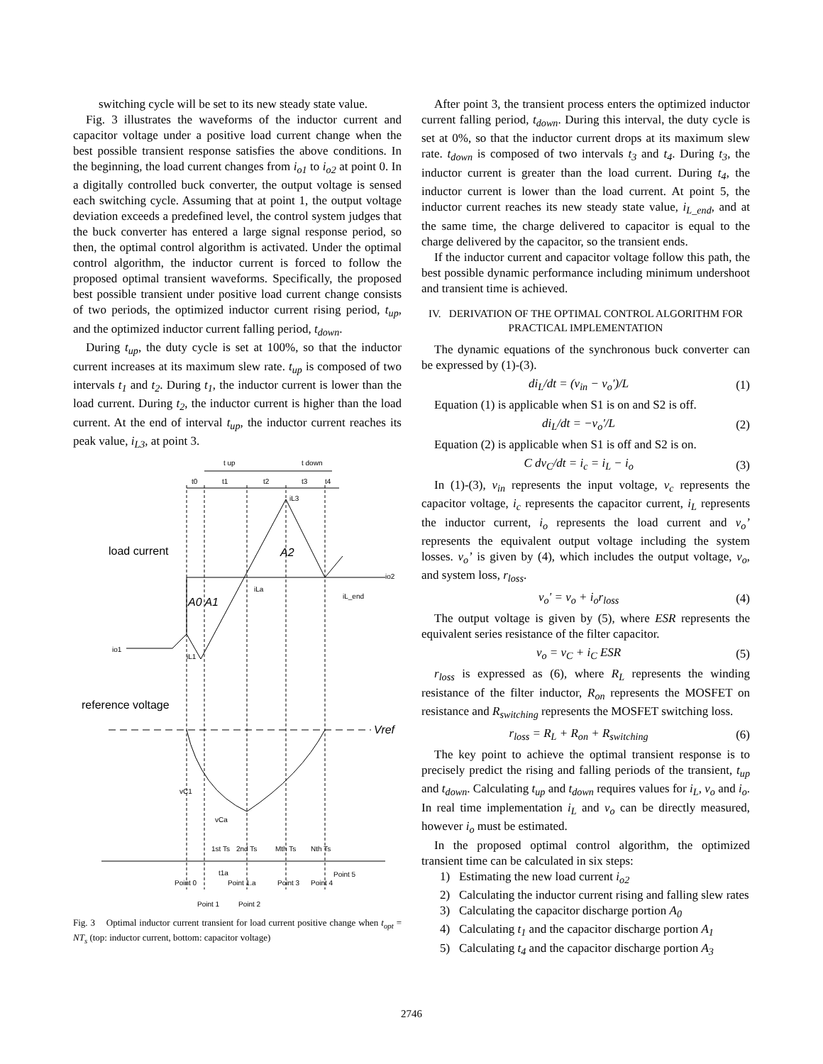switching cycle will be set to its new steady state value.
Fig. 3 illustrates the waveforms of the inductor current and capacitor voltage under a positive load current change when the best possible transient response satisfies the above conditions. In the beginning, the load current changes from i<sub>o1</sub> to i<sub>o2</sub> at point 0. In a digitally controlled buck converter, the output voltage is sensed each switching cycle. Assuming that at point 1, the output voltage deviation exceeds a predefined level, the control system judges that the buck converter has entered a large signal response period, so then, the optimal control algorithm is activated. Under the optimal control algorithm, the inductor current is forced to follow the proposed optimal transient waveforms. Specifically, the proposed best possible transient under positive load current change consists of two periods, the optimized inductor current rising period, t<sub>up</sub>, and the optimized inductor current falling period, t<sub>down</sub>.
During t<sub>up</sub>, the duty cycle is set at 100%, so that the inductor current increases at its maximum slew rate. t<sub>up</sub> is composed of two intervals t<sub>1</sub> and t<sub>2</sub>. During t<sub>1</sub>, the inductor current is lower than the load current. During t<sub>2</sub>, the inductor current is higher than the load current. At the end of interval t<sub>up</sub>, the inductor current reaches its peak value, i<sub>L3</sub>, at point 3.
t up
t down
t0
t1
t2
t3
t4
load current
A2
A0 A1
iL3
io2
io1
iLa
iL_end
iL1
reference voltage
Vref
vC1
vCa
1st Ts
2nd Ts
Mth Ts
Nth Ts
t1a
Point 0
Point 1.a
Point 3
Point 4
Point 5
Point 1
Point 2
Fig. 3 Optimal inductor current transient for load current positive change when t<sub>opt</sub> = NT<sub>s</sub> (top: inductor current, bottom: capacitor voltage)
After point 3, the transient process enters the optimized inductor current falling period, t<sub>down</sub>. During this interval, the duty cycle is set at 0%, so that the inductor current drops at its maximum slew rate. t<sub>down</sub> is composed of two intervals t<sub>3</sub> and t<sub>4</sub>. During t<sub>3</sub>, the inductor current is greater than the load current. During t<sub>4</sub>, the inductor current is lower than the load current. At point 5, the inductor current reaches its new steady state value, i<sub>L_end</sub>, and at the same time, the charge delivered to capacitor is equal to the charge delivered by the capacitor, so the transient ends.
If the inductor current and capacitor voltage follow this path, the best possible dynamic performance including minimum undershoot and transient time is achieved.
IV. DERIVATION OF THE OPTIMAL CONTROL ALGORITHM FOR PRACTICAL IMPLEMENTATION
The dynamic equations of the synchronous buck converter can be expressed by (1)-(3).
di<sub>L</sub>/dt = (v<sub>in</sub> − v<sub>o</sub>')/L (1)
Equation (1) is applicable when S1 is on and S2 is off.
di<sub>L</sub>/dt = −v<sub>o</sub>'/L (2)
Equation (2) is applicable when S1 is off and S2 is on.
C dv<sub>C</sub>/dt = i<sub>c</sub> = i<sub>L</sub> − i<sub>o</sub> (3)
In (1)-(3), v<sub>in</sub> represents the input voltage, v<sub>c</sub> represents the capacitor voltage, i<sub>c</sub> represents the capacitor current, i<sub>L</sub> represents the inductor current, i<sub>o</sub> represents the load current and v<sub>o</sub>’ represents the equivalent output voltage including the system losses. v<sub>o</sub>’ is given by (4), which includes the output voltage, v<sub>o</sub>, and system loss, r<sub>loss</sub>.
v<sub>o</sub>' = v<sub>o</sub> + i<sub>o</sub>r<sub>loss</sub> (4)
The output voltage is given by (5), where ESR represents the equivalent series resistance of the filter capacitor.
v<sub>o</sub> = v<sub>C</sub> + i<sub>C</sub> ESR (5)
r<sub>loss</sub> is expressed as (6), where R<sub>L</sub> represents the winding resistance of the filter inductor, R<sub>on</sub> represents the MOSFET on resistance and R<sub>switching</sub> represents the MOSFET switching loss.
r<sub>loss</sub> = R<sub>L</sub> + R<sub>on</sub> + R<sub>switching</sub> (6)
The key point to achieve the optimal transient response is to precisely predict the rising and falling periods of the transient, t<sub>up</sub> and t<sub>down</sub>. Calculating t<sub>up</sub> and t<sub>down</sub> requires values for i<sub>L</sub>, v<sub>o</sub> and i<sub>o</sub>. In real time implementation i<sub>L</sub> and v<sub>o</sub> can be directly measured, however i<sub>o</sub> must be estimated.
In the proposed optimal control algorithm, the optimized transient time can be calculated in six steps:
1) Estimating the new load current i<sub>o2</sub>
2) Calculating the inductor current rising and falling slew rates
3) Calculating the capacitor discharge portion A<sub>0</sub>
4) Calculating t<sub>1</sub> and the capacitor discharge portion A<sub>1</sub>
5) Calculating t<sub>4</sub> and the capacitor discharge portion A<sub>3</sub>
2746